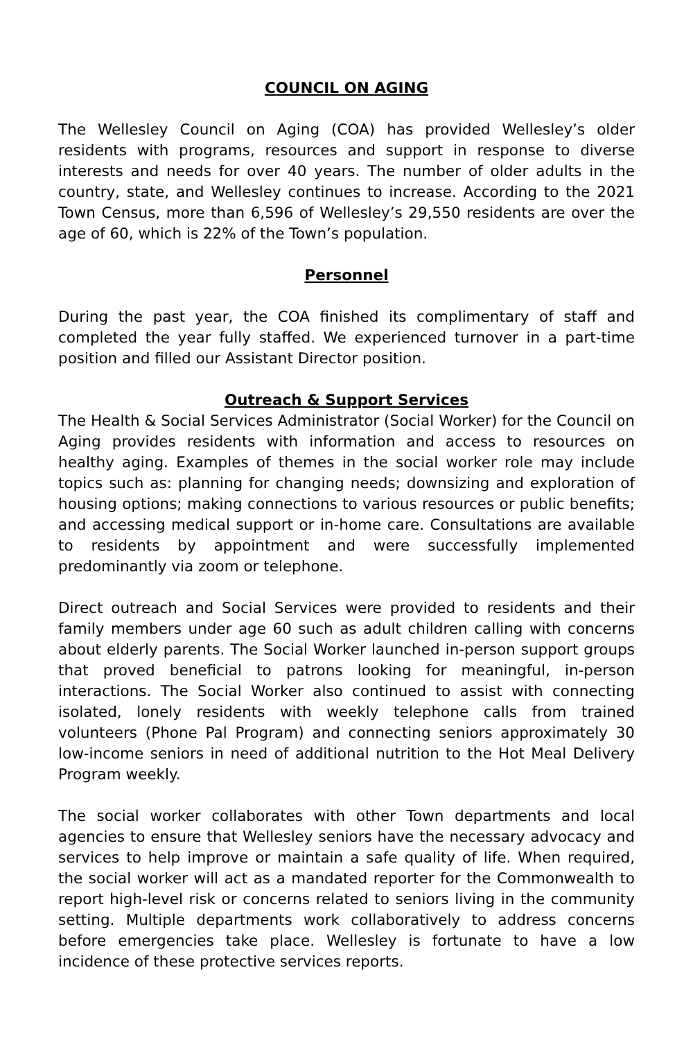COUNCIL ON AGING
The Wellesley Council on Aging (COA) has provided Wellesley’s older residents with programs, resources and support in response to diverse interests and needs for over 40 years. The number of older adults in the country, state, and Wellesley continues to increase. According to the 2021 Town Census, more than 6,596 of Wellesley’s 29,550 residents are over the age of 60, which is 22% of the Town’s population.
Personnel
During the past year, the COA finished its complimentary of staff and completed the year fully staffed. We experienced turnover in a part-time position and filled our Assistant Director position.
Outreach & Support Services
The Health & Social Services Administrator (Social Worker) for the Council on Aging provides residents with information and access to resources on healthy aging. Examples of themes in the social worker role may include topics such as: planning for changing needs; downsizing and exploration of housing options; making connections to various resources or public benefits; and accessing medical support or in-home care. Consultations are available to residents by appointment and were successfully implemented predominantly via zoom or telephone.
Direct outreach and Social Services were provided to residents and their family members under age 60 such as adult children calling with concerns about elderly parents. The Social Worker launched in-person support groups that proved beneficial to patrons looking for meaningful, in-person interactions. The Social Worker also continued to assist with connecting isolated, lonely residents with weekly telephone calls from trained volunteers (Phone Pal Program) and connecting seniors approximately 30 low-income seniors in need of additional nutrition to the Hot Meal Delivery Program weekly.
The social worker collaborates with other Town departments and local agencies to ensure that Wellesley seniors have the necessary advocacy and services to help improve or maintain a safe quality of life. When required, the social worker will act as a mandated reporter for the Commonwealth to report high-level risk or concerns related to seniors living in the community setting. Multiple departments work collaboratively to address concerns before emergencies take place. Wellesley is fortunate to have a low incidence of these protective services reports.